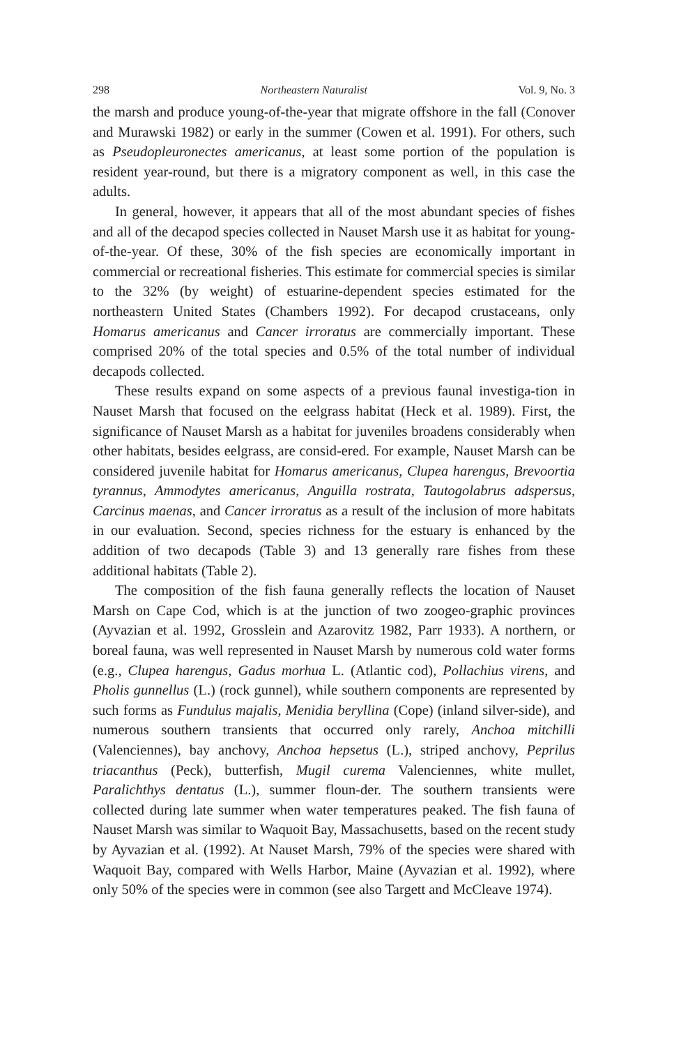298 Northeastern Naturalist Vol. 9, No. 3
the marsh and produce young-of-the-year that migrate offshore in the fall (Conover and Murawski 1982) or early in the summer (Cowen et al. 1991). For others, such as Pseudopleuronectes americanus, at least some portion of the population is resident year-round, but there is a migratory component as well, in this case the adults.
In general, however, it appears that all of the most abundant species of fishes and all of the decapod species collected in Nauset Marsh use it as habitat for young-of-the-year. Of these, 30% of the fish species are economically important in commercial or recreational fisheries. This estimate for commercial species is similar to the 32% (by weight) of estuarine-dependent species estimated for the northeastern United States (Chambers 1992). For decapod crustaceans, only Homarus americanus and Cancer irroratus are commercially important. These comprised 20% of the total species and 0.5% of the total number of individual decapods collected.
These results expand on some aspects of a previous faunal investiga-tion in Nauset Marsh that focused on the eelgrass habitat (Heck et al. 1989). First, the significance of Nauset Marsh as a habitat for juveniles broadens considerably when other habitats, besides eelgrass, are consid-ered. For example, Nauset Marsh can be considered juvenile habitat for Homarus americanus, Clupea harengus, Brevoortia tyrannus, Ammodytes americanus, Anguilla rostrata, Tautogolabrus adspersus, Carcinus maenas, and Cancer irroratus as a result of the inclusion of more habitats in our evaluation. Second, species richness for the estuary is enhanced by the addition of two decapods (Table 3) and 13 generally rare fishes from these additional habitats (Table 2).
The composition of the fish fauna generally reflects the location of Nauset Marsh on Cape Cod, which is at the junction of two zoogeo-graphic provinces (Ayvazian et al. 1992, Grosslein and Azarovitz 1982, Parr 1933). A northern, or boreal fauna, was well represented in Nauset Marsh by numerous cold water forms (e.g., Clupea harengus, Gadus morhua L. (Atlantic cod), Pollachius virens, and Pholis gunnellus (L.) (rock gunnel), while southern components are represented by such forms as Fundulus majalis, Menidia beryllina (Cope) (inland silver-side), and numerous southern transients that occurred only rarely, Anchoa mitchilli (Valenciennes), bay anchovy, Anchoa hepsetus (L.), striped anchovy, Peprilus triacanthus (Peck), butterfish, Mugil curema Valenciennes, white mullet, Paralichthys dentatus (L.), summer floun-der. The southern transients were collected during late summer when water temperatures peaked. The fish fauna of Nauset Marsh was similar to Waquoit Bay, Massachusetts, based on the recent study by Ayvazian et al. (1992). At Nauset Marsh, 79% of the species were shared with Waquoit Bay, compared with Wells Harbor, Maine (Ayvazian et al. 1992), where only 50% of the species were in common (see also Targett and McCleave 1974).